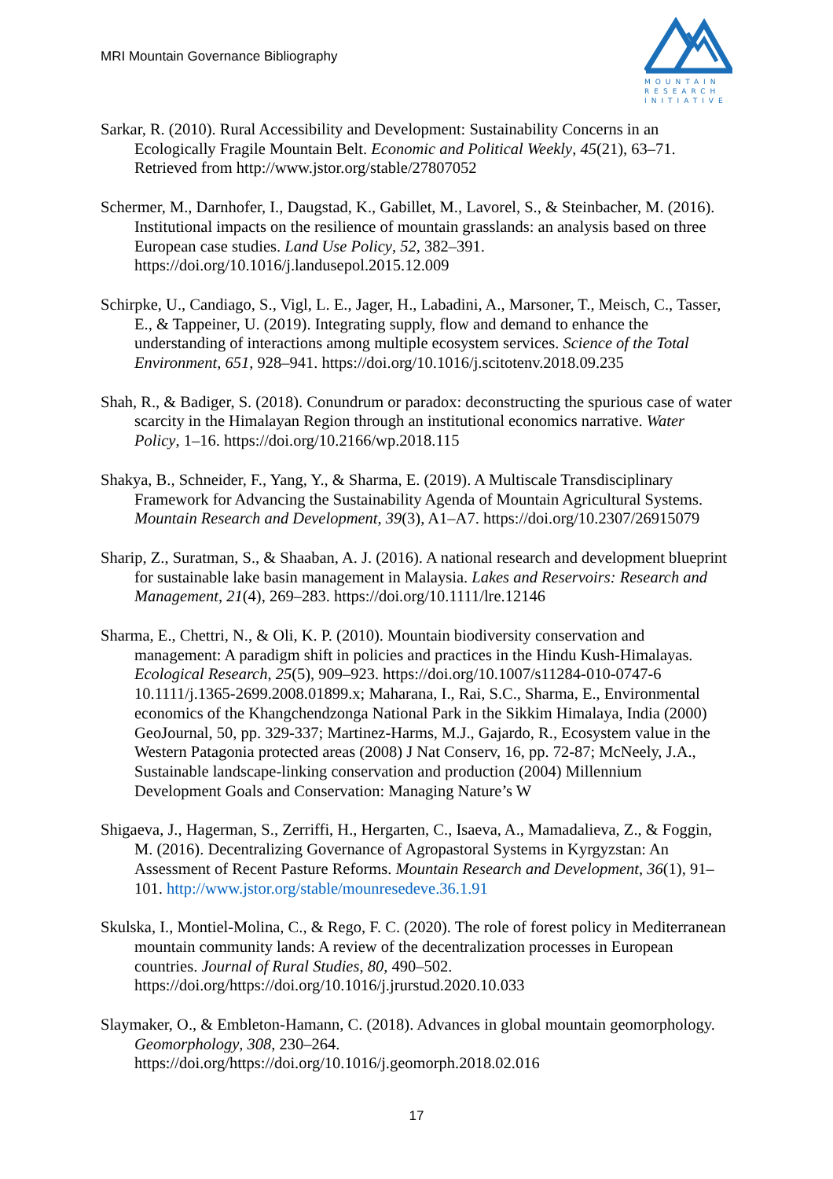MRI Mountain Governance Bibliography
MOUNTAIN
RESEARCH
INITIATIVE
Sarkar, R. (2010). Rural Accessibility and Development: Sustainability Concerns in an Ecologically Fragile Mountain Belt. Economic and Political Weekly, 45(21), 63–71. Retrieved from http://www.jstor.org/stable/27807052
Schermer, M., Darnhofer, I., Daugstad, K., Gabillet, M., Lavorel, S., & Steinbacher, M. (2016). Institutional impacts on the resilience of mountain grasslands: an analysis based on three European case studies. Land Use Policy, 52, 382–391. https://doi.org/10.1016/j.landusepol.2015.12.009
Schirpke, U., Candiago, S., Vigl, L. E., Jager, H., Labadini, A., Marsoner, T., Meisch, C., Tasser, E., & Tappeiner, U. (2019). Integrating supply, flow and demand to enhance the understanding of interactions among multiple ecosystem services. Science of the Total Environment, 651, 928–941. https://doi.org/10.1016/j.scitotenv.2018.09.235
Shah, R., & Badiger, S. (2018). Conundrum or paradox: deconstructing the spurious case of water scarcity in the Himalayan Region through an institutional economics narrative. Water Policy, 1–16. https://doi.org/10.2166/wp.2018.115
Shakya, B., Schneider, F., Yang, Y., & Sharma, E. (2019). A Multiscale Transdisciplinary Framework for Advancing the Sustainability Agenda of Mountain Agricultural Systems. Mountain Research and Development, 39(3), A1–A7. https://doi.org/10.2307/26915079
Sharip, Z., Suratman, S., & Shaaban, A. J. (2016). A national research and development blueprint for sustainable lake basin management in Malaysia. Lakes and Reservoirs: Research and Management, 21(4), 269–283. https://doi.org/10.1111/lre.12146
Sharma, E., Chettri, N., & Oli, K. P. (2010). Mountain biodiversity conservation and management: A paradigm shift in policies and practices in the Hindu Kush-Himalayas. Ecological Research, 25(5), 909–923. https://doi.org/10.1007/s11284-010-0747-6 10.1111/j.1365-2699.2008.01899.x; Maharana, I., Rai, S.C., Sharma, E., Environmental economics of the Khangchendzonga National Park in the Sikkim Himalaya, India (2000) GeoJournal, 50, pp. 329-337; Martinez-Harms, M.J., Gajardo, R., Ecosystem value in the Western Patagonia protected areas (2008) J Nat Conserv, 16, pp. 72-87; McNeely, J.A., Sustainable landscape-linking conservation and production (2004) Millennium Development Goals and Conservation: Managing Nature’s W
Shigaeva, J., Hagerman, S., Zerriffi, H., Hergarten, C., Isaeva, A., Mamadalieva, Z., & Foggin, M. (2016). Decentralizing Governance of Agropastoral Systems in Kyrgyzstan: An Assessment of Recent Pasture Reforms. Mountain Research and Development, 36(1), 91–101. http://www.jstor.org/stable/mounresedeve.36.1.91
Skulska, I., Montiel-Molina, C., & Rego, F. C. (2020). The role of forest policy in Mediterranean mountain community lands: A review of the decentralization processes in European countries. Journal of Rural Studies, 80, 490–502. https://doi.org/https://doi.org/10.1016/j.jrurstud.2020.10.033
Slaymaker, O., & Embleton-Hamann, C. (2018). Advances in global mountain geomorphology. Geomorphology, 308, 230–264. https://doi.org/https://doi.org/10.1016/j.geomorph.2018.02.016
17